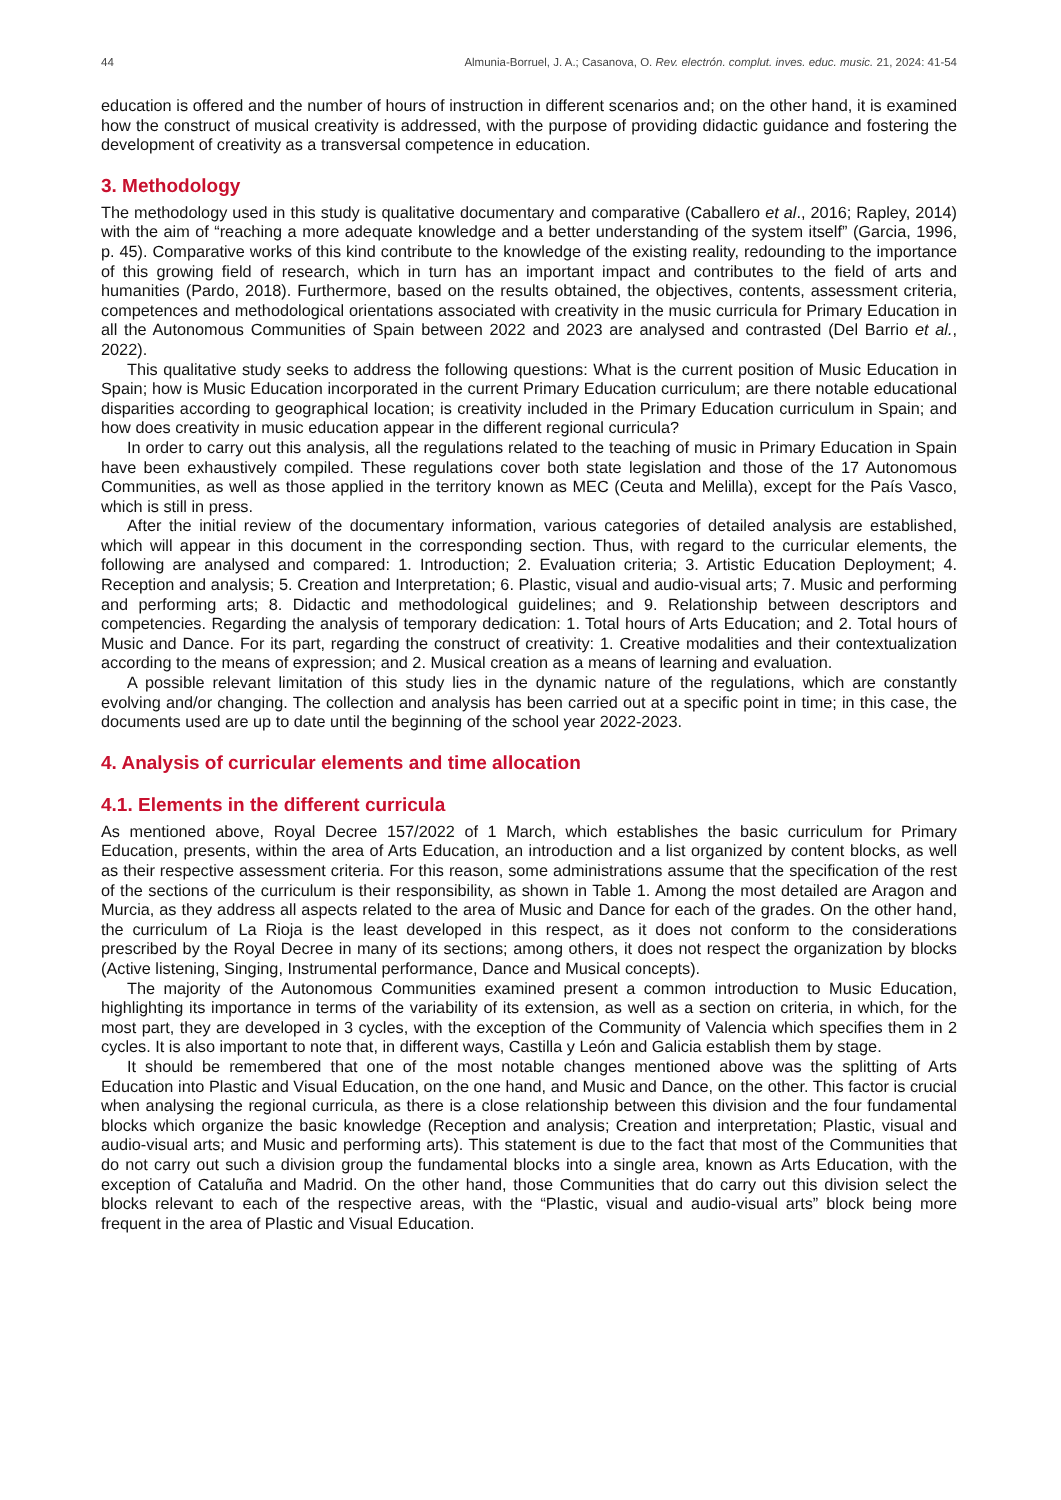44 Almunia-Borruel, J. A.; Casanova, O. Rev. electrón. complut. inves. educ. music. 21, 2024: 41-54
education is offered and the number of hours of instruction in different scenarios and; on the other hand, it is examined how the construct of musical creativity is addressed, with the purpose of providing didactic guidance and fostering the development of creativity as a transversal competence in education.
3. Methodology
The methodology used in this study is qualitative documentary and comparative (Caballero et al., 2016; Rapley, 2014) with the aim of “reaching a more adequate knowledge and a better understanding of the system itself” (Garcia, 1996, p. 45). Comparative works of this kind contribute to the knowledge of the existing reality, redounding to the importance of this growing field of research, which in turn has an important impact and contributes to the field of arts and humanities (Pardo, 2018). Furthermore, based on the results obtained, the objectives, contents, assessment criteria, competences and methodological orientations associated with creativity in the music curricula for Primary Education in all the Autonomous Communities of Spain between 2022 and 2023 are analysed and contrasted (Del Barrio et al., 2022).
This qualitative study seeks to address the following questions: What is the current position of Music Education in Spain; how is Music Education incorporated in the current Primary Education curriculum; are there notable educational disparities according to geographical location; is creativity included in the Primary Education curriculum in Spain; and how does creativity in music education appear in the different regional curricula?
In order to carry out this analysis, all the regulations related to the teaching of music in Primary Education in Spain have been exhaustively compiled. These regulations cover both state legislation and those of the 17 Autonomous Communities, as well as those applied in the territory known as MEC (Ceuta and Melilla), except for the País Vasco, which is still in press.
After the initial review of the documentary information, various categories of detailed analysis are established, which will appear in this document in the corresponding section. Thus, with regard to the curricular elements, the following are analysed and compared: 1. Introduction; 2. Evaluation criteria; 3. Artistic Education Deployment; 4. Reception and analysis; 5. Creation and Interpretation; 6. Plastic, visual and audio-visual arts; 7. Music and performing and performing arts; 8. Didactic and methodological guidelines; and 9. Relationship between descriptors and competencies. Regarding the analysis of temporary dedication: 1. Total hours of Arts Education; and 2. Total hours of Music and Dance. For its part, regarding the construct of creativity: 1. Creative modalities and their contextualization according to the means of expression; and 2. Musical creation as a means of learning and evaluation.
A possible relevant limitation of this study lies in the dynamic nature of the regulations, which are constantly evolving and/or changing. The collection and analysis has been carried out at a specific point in time; in this case, the documents used are up to date until the beginning of the school year 2022-2023.
4. Analysis of curricular elements and time allocation
4.1. Elements in the different curricula
As mentioned above, Royal Decree 157/2022 of 1 March, which establishes the basic curriculum for Primary Education, presents, within the area of Arts Education, an introduction and a list organized by content blocks, as well as their respective assessment criteria. For this reason, some administrations assume that the specification of the rest of the sections of the curriculum is their responsibility, as shown in Table 1. Among the most detailed are Aragon and Murcia, as they address all aspects related to the area of Music and Dance for each of the grades. On the other hand, the curriculum of La Rioja is the least developed in this respect, as it does not conform to the considerations prescribed by the Royal Decree in many of its sections; among others, it does not respect the organization by blocks (Active listening, Singing, Instrumental performance, Dance and Musical concepts).
The majority of the Autonomous Communities examined present a common introduction to Music Education, highlighting its importance in terms of the variability of its extension, as well as a section on criteria, in which, for the most part, they are developed in 3 cycles, with the exception of the Community of Valencia which specifies them in 2 cycles. It is also important to note that, in different ways, Castilla y León and Galicia establish them by stage.
It should be remembered that one of the most notable changes mentioned above was the splitting of Arts Education into Plastic and Visual Education, on the one hand, and Music and Dance, on the other. This factor is crucial when analysing the regional curricula, as there is a close relationship between this division and the four fundamental blocks which organize the basic knowledge (Reception and analysis; Creation and interpretation; Plastic, visual and audio-visual arts; and Music and performing arts). This statement is due to the fact that most of the Communities that do not carry out such a division group the fundamental blocks into a single area, known as Arts Education, with the exception of Cataluña and Madrid. On the other hand, those Communities that do carry out this division select the blocks relevant to each of the respective areas, with the “Plastic, visual and audio-visual arts” block being more frequent in the area of Plastic and Visual Education.